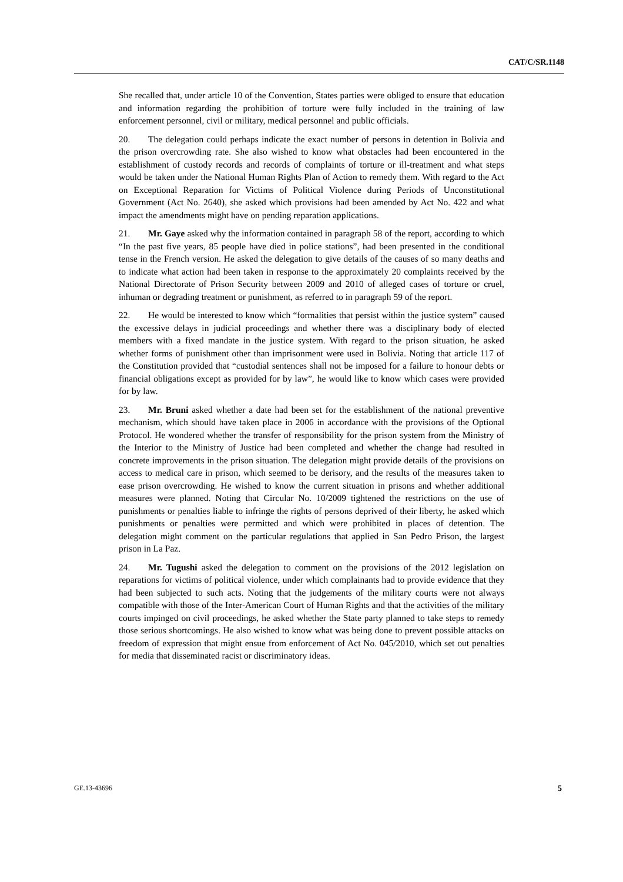CAT/C/SR.1148
She recalled that, under article 10 of the Convention, States parties were obliged to ensure that education and information regarding the prohibition of torture were fully included in the training of law enforcement personnel, civil or military, medical personnel and public officials.
20. The delegation could perhaps indicate the exact number of persons in detention in Bolivia and the prison overcrowding rate. She also wished to know what obstacles had been encountered in the establishment of custody records and records of complaints of torture or ill-treatment and what steps would be taken under the National Human Rights Plan of Action to remedy them. With regard to the Act on Exceptional Reparation for Victims of Political Violence during Periods of Unconstitutional Government (Act No. 2640), she asked which provisions had been amended by Act No. 422 and what impact the amendments might have on pending reparation applications.
21. Mr. Gaye asked why the information contained in paragraph 58 of the report, according to which “In the past five years, 85 people have died in police stations”, had been presented in the conditional tense in the French version. He asked the delegation to give details of the causes of so many deaths and to indicate what action had been taken in response to the approximately 20 complaints received by the National Directorate of Prison Security between 2009 and 2010 of alleged cases of torture or cruel, inhuman or degrading treatment or punishment, as referred to in paragraph 59 of the report.
22. He would be interested to know which “formalities that persist within the justice system” caused the excessive delays in judicial proceedings and whether there was a disciplinary body of elected members with a fixed mandate in the justice system. With regard to the prison situation, he asked whether forms of punishment other than imprisonment were used in Bolivia. Noting that article 117 of the Constitution provided that “custodial sentences shall not be imposed for a failure to honour debts or financial obligations except as provided for by law”, he would like to know which cases were provided for by law.
23. Mr. Bruni asked whether a date had been set for the establishment of the national preventive mechanism, which should have taken place in 2006 in accordance with the provisions of the Optional Protocol. He wondered whether the transfer of responsibility for the prison system from the Ministry of the Interior to the Ministry of Justice had been completed and whether the change had resulted in concrete improvements in the prison situation. The delegation might provide details of the provisions on access to medical care in prison, which seemed to be derisory, and the results of the measures taken to ease prison overcrowding. He wished to know the current situation in prisons and whether additional measures were planned. Noting that Circular No. 10/2009 tightened the restrictions on the use of punishments or penalties liable to infringe the rights of persons deprived of their liberty, he asked which punishments or penalties were permitted and which were prohibited in places of detention. The delegation might comment on the particular regulations that applied in San Pedro Prison, the largest prison in La Paz.
24. Mr. Tugushi asked the delegation to comment on the provisions of the 2012 legislation on reparations for victims of political violence, under which complainants had to provide evidence that they had been subjected to such acts. Noting that the judgements of the military courts were not always compatible with those of the Inter-American Court of Human Rights and that the activities of the military courts impinged on civil proceedings, he asked whether the State party planned to take steps to remedy those serious shortcomings. He also wished to know what was being done to prevent possible attacks on freedom of expression that might ensue from enforcement of Act No. 045/2010, which set out penalties for media that disseminated racist or discriminatory ideas.
GE.13-43696 5